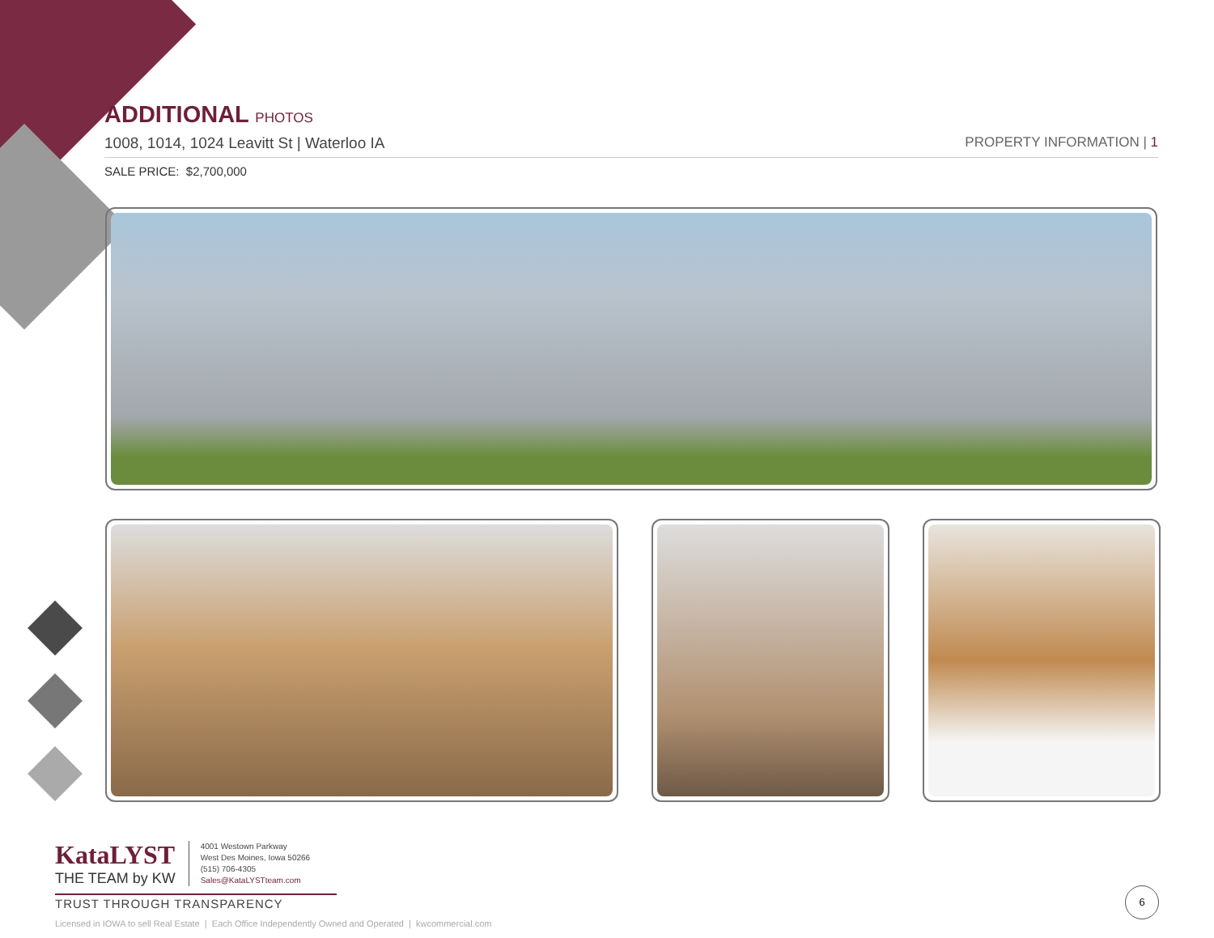ADDITIONAL PHOTOS
1008, 1014, 1024 Leavitt St | Waterloo IA PROPERTY INFORMATION | 1
SALE PRICE: $2,700,000
KataLYST
THE TEAM by KW
4001 Westown Parkway
West Des Moines, Iowa 50266
(515) 706-4305
Sales@KataLYSTteam.com
TRUST THROUGH TRANSPARENCY
Licensed in IOWA to sell Real Estate | Each Office Independently Owned and Operated | kwcommercial.com
6